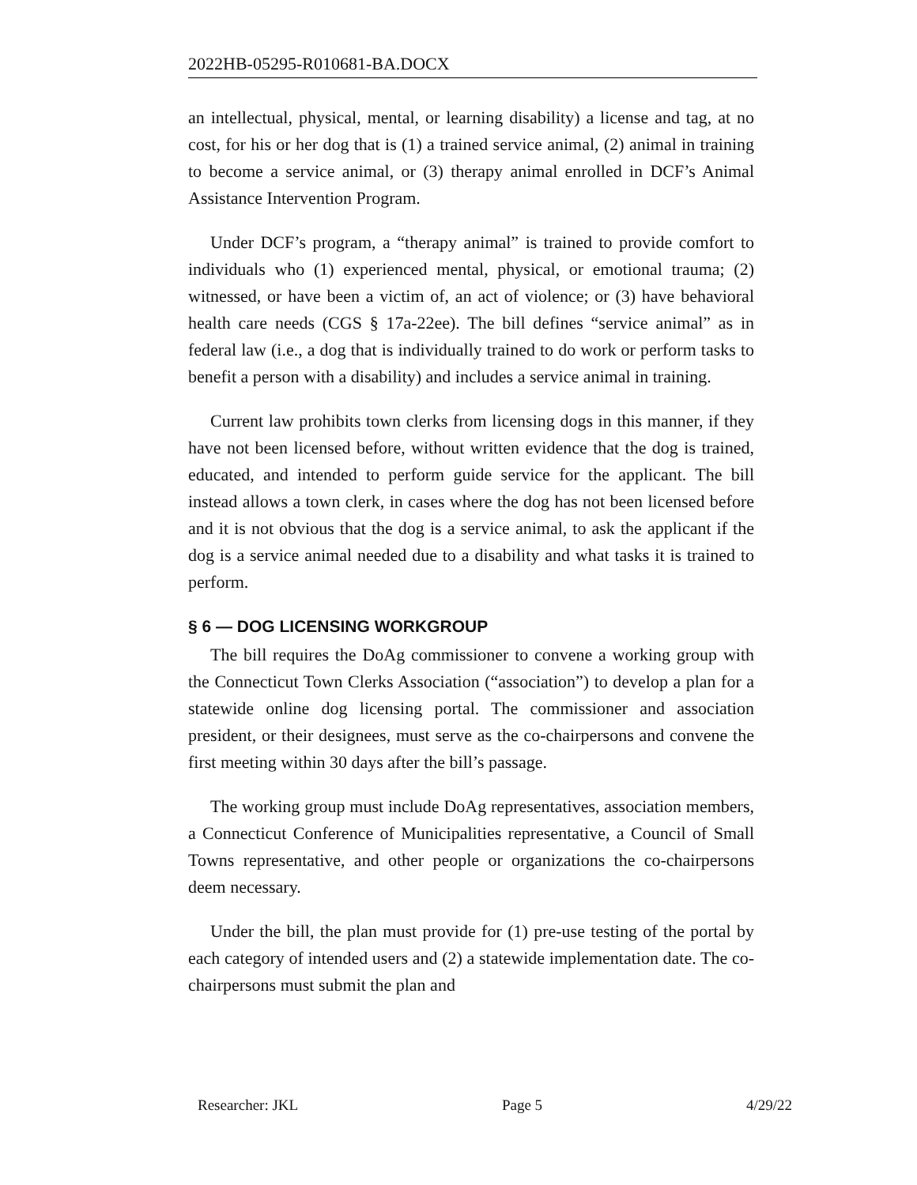2022HB-05295-R010681-BA.DOCX
an intellectual, physical, mental, or learning disability) a license and tag, at no cost, for his or her dog that is (1) a trained service animal, (2) animal in training to become a service animal, or (3) therapy animal enrolled in DCF’s Animal Assistance Intervention Program.
Under DCF’s program, a “therapy animal” is trained to provide comfort to individuals who (1) experienced mental, physical, or emotional trauma; (2) witnessed, or have been a victim of, an act of violence; or (3) have behavioral health care needs (CGS § 17a-22ee). The bill defines “service animal” as in federal law (i.e., a dog that is individually trained to do work or perform tasks to benefit a person with a disability) and includes a service animal in training.
Current law prohibits town clerks from licensing dogs in this manner, if they have not been licensed before, without written evidence that the dog is trained, educated, and intended to perform guide service for the applicant. The bill instead allows a town clerk, in cases where the dog has not been licensed before and it is not obvious that the dog is a service animal, to ask the applicant if the dog is a service animal needed due to a disability and what tasks it is trained to perform.
§ 6 — DOG LICENSING WORKGROUP
The bill requires the DoAg commissioner to convene a working group with the Connecticut Town Clerks Association (“association”) to develop a plan for a statewide online dog licensing portal. The commissioner and association president, or their designees, must serve as the co-chairpersons and convene the first meeting within 30 days after the bill’s passage.
The working group must include DoAg representatives, association members, a Connecticut Conference of Municipalities representative, a Council of Small Towns representative, and other people or organizations the co-chairpersons deem necessary.
Under the bill, the plan must provide for (1) pre-use testing of the portal by each category of intended users and (2) a statewide implementation date. The co-chairpersons must submit the plan and
Researcher: JKL Page 5 4/29/22